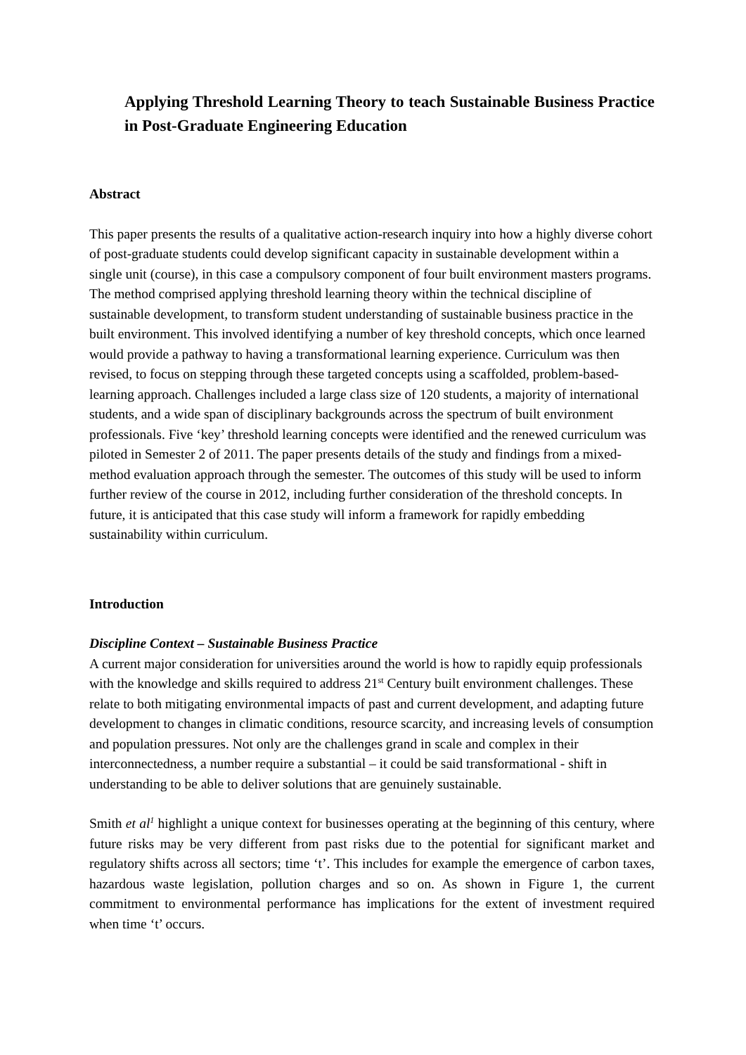Applying Threshold Learning Theory to teach Sustainable Business Practice in Post-Graduate Engineering Education
Abstract
This paper presents the results of a qualitative action-research inquiry into how a highly diverse cohort of post-graduate students could develop significant capacity in sustainable development within a single unit (course), in this case a compulsory component of four built environment masters programs. The method comprised applying threshold learning theory within the technical discipline of sustainable development, to transform student understanding of sustainable business practice in the built environment. This involved identifying a number of key threshold concepts, which once learned would provide a pathway to having a transformational learning experience. Curriculum was then revised, to focus on stepping through these targeted concepts using a scaffolded, problem-based-learning approach. Challenges included a large class size of 120 students, a majority of international students, and a wide span of disciplinary backgrounds across the spectrum of built environment professionals. Five ‘key’ threshold learning concepts were identified and the renewed curriculum was piloted in Semester 2 of 2011. The paper presents details of the study and findings from a mixed-method evaluation approach through the semester. The outcomes of this study will be used to inform further review of the course in 2012, including further consideration of the threshold concepts. In future, it is anticipated that this case study will inform a framework for rapidly embedding sustainability within curriculum.
Introduction
Discipline Context – Sustainable Business Practice
A current major consideration for universities around the world is how to rapidly equip professionals with the knowledge and skills required to address 21<sup>st</sup> Century built environment challenges. These relate to both mitigating environmental impacts of past and current development, and adapting future development to changes in climatic conditions, resource scarcity, and increasing levels of consumption and population pressures. Not only are the challenges grand in scale and complex in their interconnectedness, a number require a substantial – it could be said transformational - shift in understanding to be able to deliver solutions that are genuinely sustainable.
Smith et al<sup>1</sup> highlight a unique context for businesses operating at the beginning of this century, where future risks may be very different from past risks due to the potential for significant market and regulatory shifts across all sectors; time ‘t’. This includes for example the emergence of carbon taxes, hazardous waste legislation, pollution charges and so on. As shown in Figure 1, the current commitment to environmental performance has implications for the extent of investment required when time ‘t’ occurs.